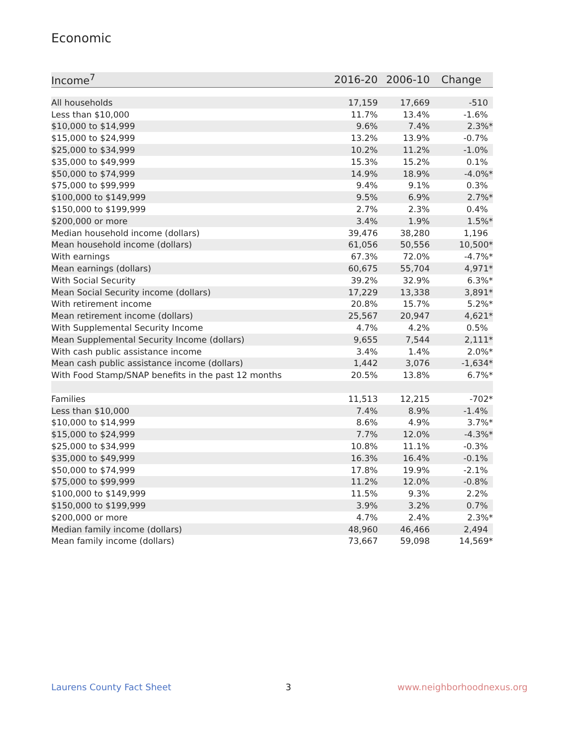Economic
| Income<sup>7</sup> | 2016-20 | 2006-10 | Change |
| --- | --- | --- | --- |
| All households | 17,159 | 17,669 | -510 |
| Less than $10,000 | 11.7% | 13.4% | -1.6% |
| $10,000 to $14,999 | 9.6% | 7.4% | 2.3%* |
| $15,000 to $24,999 | 13.2% | 13.9% | -0.7% |
| $25,000 to $34,999 | 10.2% | 11.2% | -1.0% |
| $35,000 to $49,999 | 15.3% | 15.2% | 0.1% |
| $50,000 to $74,999 | 14.9% | 18.9% | -4.0%* |
| $75,000 to $99,999 | 9.4% | 9.1% | 0.3% |
| $100,000 to $149,999 | 9.5% | 6.9% | 2.7%* |
| $150,000 to $199,999 | 2.7% | 2.3% | 0.4% |
| $200,000 or more | 3.4% | 1.9% | 1.5%* |
| Median household income (dollars) | 39,476 | 38,280 | 1,196 |
| Mean household income (dollars) | 61,056 | 50,556 | 10,500* |
| With earnings | 67.3% | 72.0% | -4.7%* |
| Mean earnings (dollars) | 60,675 | 55,704 | 4,971* |
| With Social Security | 39.2% | 32.9% | 6.3%* |
| Mean Social Security income (dollars) | 17,229 | 13,338 | 3,891* |
| With retirement income | 20.8% | 15.7% | 5.2%* |
| Mean retirement income (dollars) | 25,567 | 20,947 | 4,621* |
| With Supplemental Security Income | 4.7% | 4.2% | 0.5% |
| Mean Supplemental Security Income (dollars) | 9,655 | 7,544 | 2,111* |
| With cash public assistance income | 3.4% | 1.4% | 2.0%* |
| Mean cash public assistance income (dollars) | 1,442 | 3,076 | -1,634* |
| With Food Stamp/SNAP benefits in the past 12 months | 20.5% | 13.8% | 6.7%* |
| Families | 11,513 | 12,215 | -702* |
| Less than $10,000 | 7.4% | 8.9% | -1.4% |
| $10,000 to $14,999 | 8.6% | 4.9% | 3.7%* |
| $15,000 to $24,999 | 7.7% | 12.0% | -4.3%* |
| $25,000 to $34,999 | 10.8% | 11.1% | -0.3% |
| $35,000 to $49,999 | 16.3% | 16.4% | -0.1% |
| $50,000 to $74,999 | 17.8% | 19.9% | -2.1% |
| $75,000 to $99,999 | 11.2% | 12.0% | -0.8% |
| $100,000 to $149,999 | 11.5% | 9.3% | 2.2% |
| $150,000 to $199,999 | 3.9% | 3.2% | 0.7% |
| $200,000 or more | 4.7% | 2.4% | 2.3%* |
| Median family income (dollars) | 48,960 | 46,466 | 2,494 |
| Mean family income (dollars) | 73,667 | 59,098 | 14,569* |
Laurens County Fact Sheet 3 www.neighborhoodnexus.org